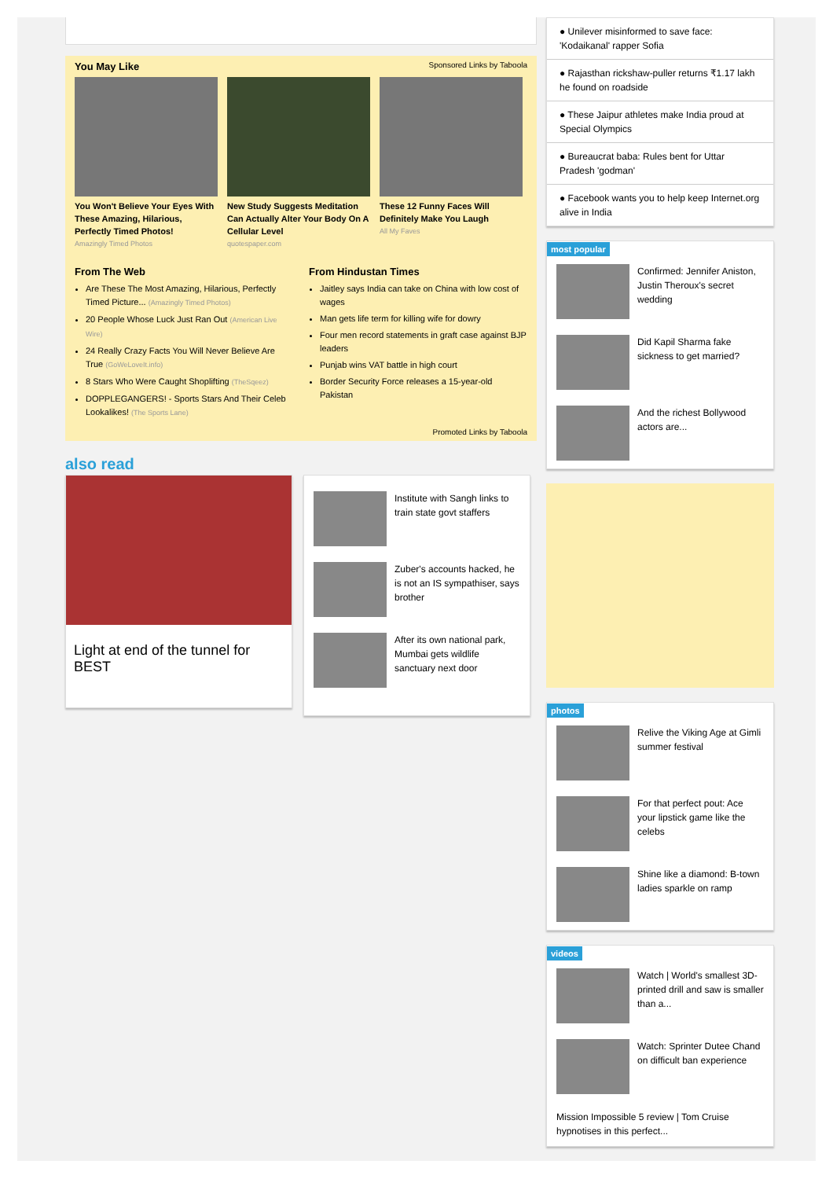You May Like Sponsored Links by Taboola
You Won't Believe Your Eyes With These Amazing, Hilarious, Perfectly Timed Photos!
Amazingly Timed Photos
New Study Suggests Meditation Can Actually Alter Your Body On A Cellular Level
quotespaper.com
These 12 Funny Faces Will Definitely Make You Laugh
All My Faves
From The Web
Are These The Most Amazing, Hilarious, Perfectly Timed Picture... (Amazingly Timed Photos)
20 People Whose Luck Just Ran Out (American Live Wire)
24 Really Crazy Facts You Will Never Believe Are True (GoWeLoveIt.info)
8 Stars Who Were Caught Shoplifting (TheSqeez)
DOPPLEGANGERS! - Sports Stars And Their Celeb Lookalikes! (The Sports Lane)
From Hindustan Times
Jaitley says India can take on China with low cost of wages
Man gets life term for killing wife for dowry
Four men record statements in graft case against BJP leaders
Punjab wins VAT battle in high court
Border Security Force releases a 15-year-old Pakistan
Promoted Links by Taboola
also read
Light at end of the tunnel for BEST
Institute with Sangh links to train state govt staffers
Zuber's accounts hacked, he is not an IS sympathiser, says brother
After its own national park, Mumbai gets wildlife sanctuary next door
● Unilever misinformed to save face: 'Kodaikanal' rapper Sofia
● Rajasthan rickshaw-puller returns ₹1.17 lakh he found on roadside
● These Jaipur athletes make India proud at Special Olympics
● Bureaucrat baba: Rules bent for Uttar Pradesh 'godman'
● Facebook wants you to help keep Internet.org alive in India
most popular
Confirmed: Jennifer Aniston, Justin Theroux's secret wedding
Did Kapil Sharma fake sickness to get married?
And the richest Bollywood actors are...
photos
Relive the Viking Age at Gimli summer festival
For that perfect pout: Ace your lipstick game like the celebs
Shine like a diamond: B-town ladies sparkle on ramp
videos
Watch | World's smallest 3D-printed drill and saw is smaller than a...
Watch: Sprinter Dutee Chand on difficult ban experience
Mission Impossible 5 review | Tom Cruise hypnotises in this perfect...